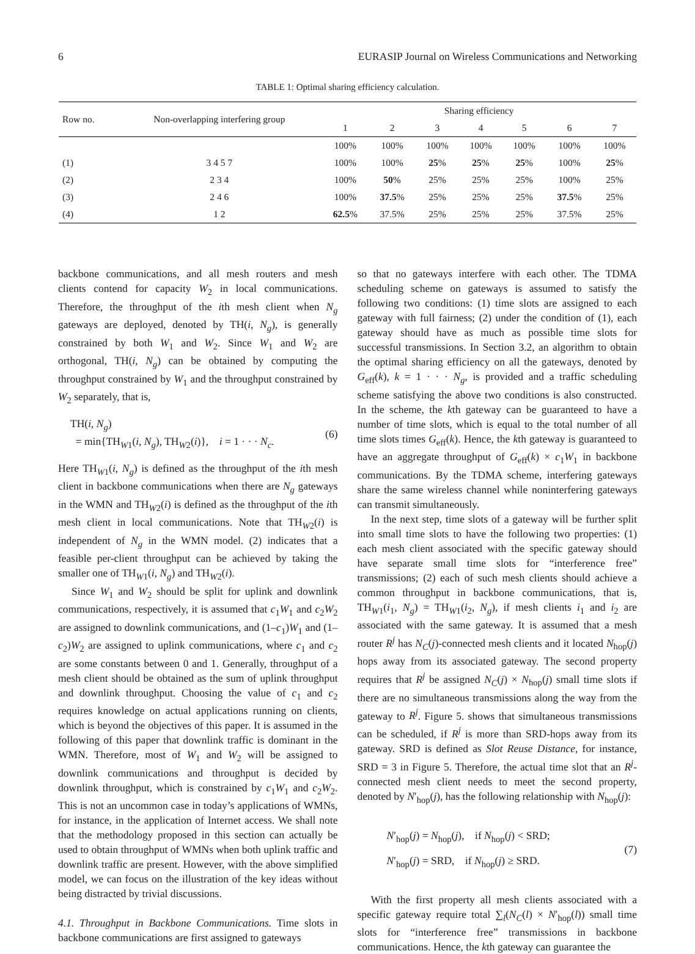6 EURASIP Journal on Wireless Communications and Networking
TABLE 1: Optimal sharing efficiency calculation.
| Row no. | Non-overlapping interfering group | Sharing efficiency | | | | | | |
| --- | --- | --- | --- | --- | --- | --- | --- | --- |
| | | 1 | 2 | 3 | 4 | 5 | 6 | 7 |
| | | 100% | 100% | 100% | 100% | 100% | 100% | 100% |
| (1) | 3 4 5 7 | 100% | 100% | 25 % | 25 % | 25 % | 100% | 25 % |
| (2) | 2 3 4 | 100% | 50 % | 25% | 25% | 25% | 100% | 25% |
| (3) | 2 4 6 | 100% | 37.5 % | 25% | 25% | 25% | 37.5 % | 25% |
| (4) | 1 2 | 62.5 % | 37.5% | 25% | 25% | 25% | 37.5% | 25% |
backbone communications, and all mesh routers and mesh clients contend for capacity W<sub>2</sub> in local communications. Therefore, the throughput of the ith mesh client when N<sub>g</sub> gateways are deployed, denoted by TH(i, N<sub>g</sub>), is generally constrained by both W<sub>1</sub> and W<sub>2</sub>. Since W<sub>1</sub> and W<sub>2</sub> are orthogonal, TH(i, N<sub>g</sub>) can be obtained by computing the throughput constrained by W<sub>1</sub> and the throughput constrained by W<sub>2</sub> separately, that is,
TH(i, N<sub>g</sub>)
= min{TH<sub>W1</sub>(i, N<sub>g</sub>), TH<sub>W2</sub>(i)}, i = 1 · · · N<sub>c</sub>.
(6)
Here TH<sub>W1</sub>(i, N<sub>g</sub>) is defined as the throughput of the ith mesh client in backbone communications when there are N<sub>g</sub> gateways in the WMN and TH<sub>W2</sub>(i) is defined as the throughput of the ith mesh client in local communications. Note that TH<sub>W2</sub>(i) is independent of N<sub>g</sub> in the WMN model. (2) indicates that a feasible per-client throughput can be achieved by taking the smaller one of TH<sub>W1</sub>(i, N<sub>g</sub>) and TH<sub>W2</sub>(i).
Since W<sub>1</sub> and W<sub>2</sub> should be split for uplink and downlink communications, respectively, it is assumed that c<sub>1</sub>W<sub>1</sub> and c<sub>2</sub>W<sub>2</sub> are assigned to downlink communications, and (1–c<sub>1</sub>)W<sub>1</sub> and (1–c<sub>2</sub>)W<sub>2</sub> are assigned to uplink communications, where c<sub>1</sub> and c<sub>2</sub> are some constants between 0 and 1. Generally, throughput of a mesh client should be obtained as the sum of uplink throughput and downlink throughput. Choosing the value of c<sub>1</sub> and c<sub>2</sub> requires knowledge on actual applications running on clients, which is beyond the objectives of this paper. It is assumed in the following of this paper that downlink traffic is dominant in the WMN. Therefore, most of W<sub>1</sub> and W<sub>2</sub> will be assigned to downlink communications and throughput is decided by downlink throughput, which is constrained by c<sub>1</sub>W<sub>1</sub> and c<sub>2</sub>W<sub>2</sub>. This is not an uncommon case in today’s applications of WMNs, for instance, in the application of Internet access. We shall note that the methodology proposed in this section can actually be used to obtain throughput of WMNs when both uplink traffic and downlink traffic are present. However, with the above simplified model, we can focus on the illustration of the key ideas without being distracted by trivial discussions.
4.1. Throughput in Backbone Communications. Time slots in backbone communications are first assigned to gateways
so that no gateways interfere with each other. The TDMA scheduling scheme on gateways is assumed to satisfy the following two conditions: (1) time slots are assigned to each gateway with full fairness; (2) under the condition of (1), each gateway should have as much as possible time slots for successful transmissions. In Section 3.2, an algorithm to obtain the optimal sharing efficiency on all the gateways, denoted by G<sub>eff</sub>(k), k = 1 · · · N<sub>g</sub>, is provided and a traffic scheduling scheme satisfying the above two conditions is also constructed. In the scheme, the kth gateway can be guaranteed to have a number of time slots, which is equal to the total number of all time slots times G<sub>eff</sub>(k). Hence, the kth gateway is guaranteed to have an aggregate throughput of G<sub>eff</sub>(k) × c<sub>1</sub>W<sub>1</sub> in backbone communications. By the TDMA scheme, interfering gateways share the same wireless channel while noninterfering gateways can transmit simultaneously.
In the next step, time slots of a gateway will be further split into small time slots to have the following two properties: (1) each mesh client associated with the specific gateway should have separate small time slots for “interference free” transmissions; (2) each of such mesh clients should achieve a common throughput in backbone communications, that is, TH<sub>W1</sub>(i<sub>1</sub>, N<sub>g</sub>) = TH<sub>W1</sub>(i<sub>2</sub>, N<sub>g</sub>), if mesh clients i<sub>1</sub> and i<sub>2</sub> are associated with the same gateway. It is assumed that a mesh router R<sup>j</sup> has N<sub>C</sub>(j)-connected mesh clients and it located N<sub>hop</sub>(j) hops away from its associated gateway. The second property requires that R<sup>j</sup> be assigned N<sub>C</sub>(j) × N<sub>hop</sub>(j) small time slots if there are no simultaneous transmissions along the way from the gateway to R<sup>j</sup>. Figure 5. shows that simultaneous transmissions can be scheduled, if R<sup>j</sup> is more than SRD-hops away from its gateway. SRD is defined as Slot Reuse Distance, for instance, SRD = 3 in Figure 5. Therefore, the actual time slot that an R<sup>j</sup>-connected mesh client needs to meet the second property, denoted by N′<sub>hop</sub>(j), has the following relationship with N<sub>hop</sub>(j):
N′<sub>hop</sub>(j) = N<sub>hop</sub>(j), if N<sub>hop</sub>(j) < SRD;
N′<sub>hop</sub>(j) = SRD, if N<sub>hop</sub>(j) ≥ SRD.
(7)
With the first property all mesh clients associated with a specific gateway require total ∑<sub>l</sub>(N<sub>C</sub>(l) × N′<sub>hop</sub>(l)) small time slots for “interference free” transmissions in backbone communications. Hence, the kth gateway can guarantee the